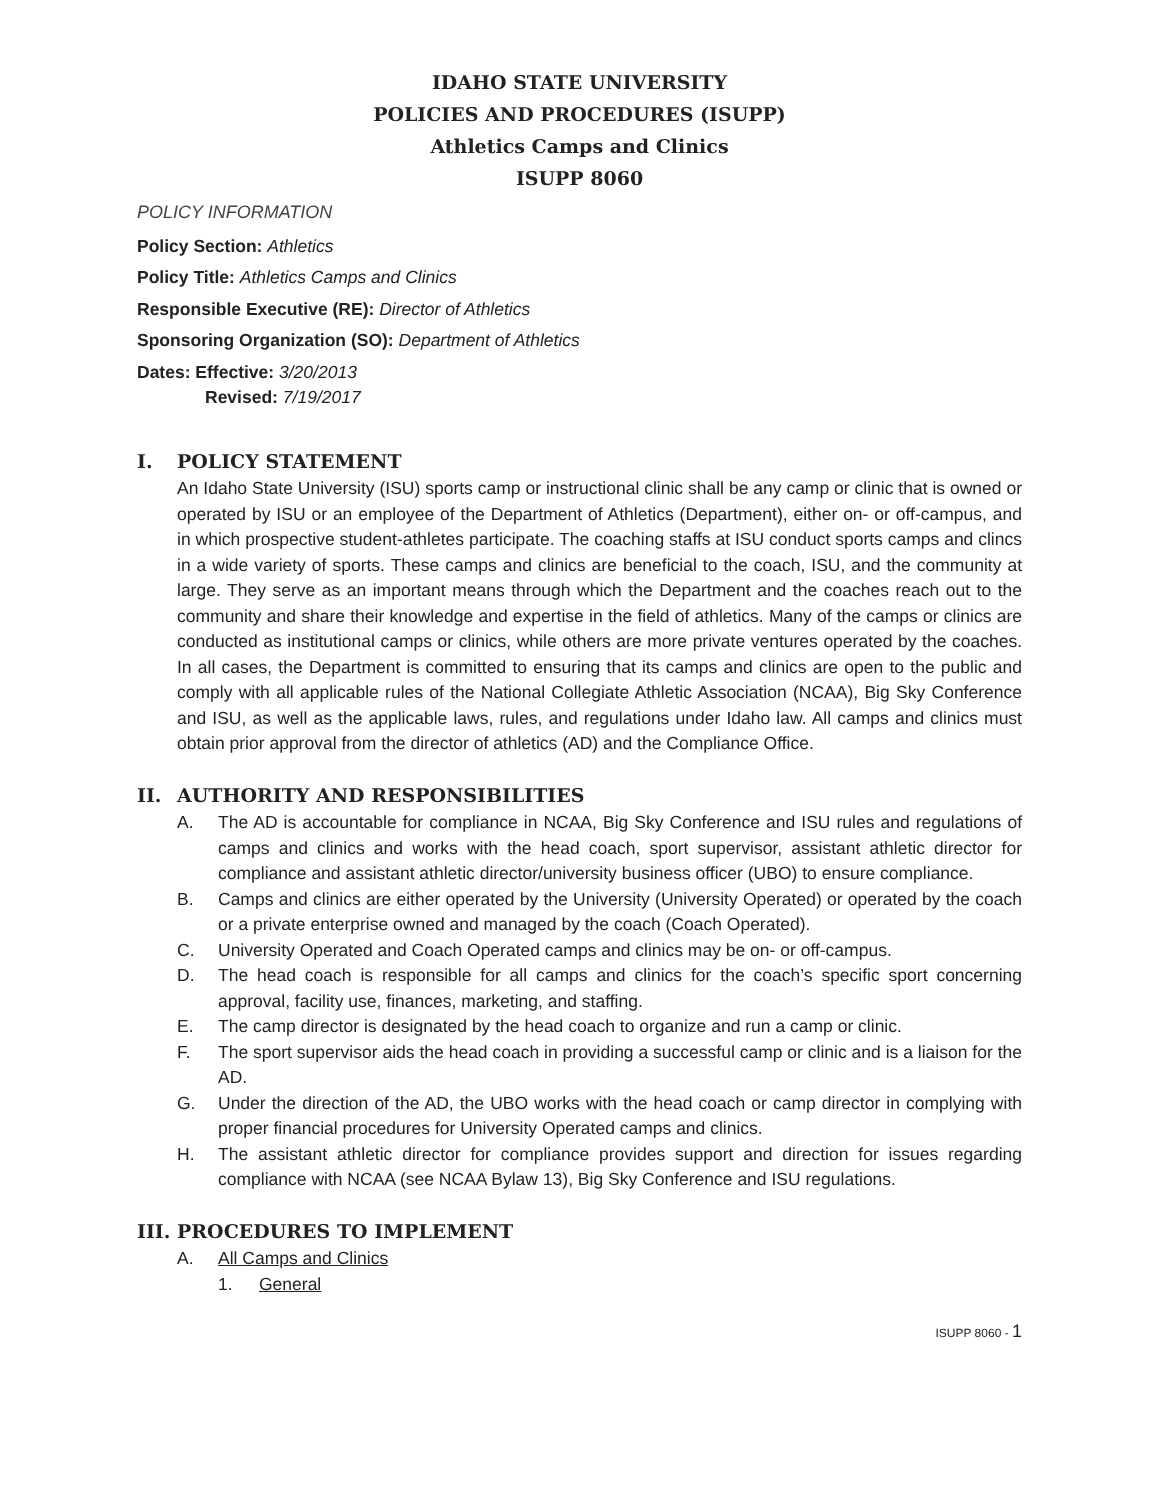IDAHO STATE UNIVERSITY
POLICIES AND PROCEDURES (ISUPP)
Athletics Camps and Clinics
ISUPP 8060
POLICY INFORMATION
Policy Section: Athletics
Policy Title: Athletics Camps and Clinics
Responsible Executive (RE): Director of Athletics
Sponsoring Organization (SO): Department of Athletics
Dates: Effective: 3/20/2013
Revised: 7/19/2017
I. POLICY STATEMENT
An Idaho State University (ISU) sports camp or instructional clinic shall be any camp or clinic that is owned or operated by ISU or an employee of the Department of Athletics (Department), either on- or off-campus, and in which prospective student-athletes participate. The coaching staffs at ISU conduct sports camps and clincs in a wide variety of sports. These camps and clinics are beneficial to the coach, ISU, and the community at large. They serve as an important means through which the Department and the coaches reach out to the community and share their knowledge and expertise in the field of athletics. Many of the camps or clinics are conducted as institutional camps or clinics, while others are more private ventures operated by the coaches. In all cases, the Department is committed to ensuring that its camps and clinics are open to the public and comply with all applicable rules of the National Collegiate Athletic Association (NCAA), Big Sky Conference and ISU, as well as the applicable laws, rules, and regulations under Idaho law. All camps and clinics must obtain prior approval from the director of athletics (AD) and the Compliance Office.
II. AUTHORITY AND RESPONSIBILITIES
A. The AD is accountable for compliance in NCAA, Big Sky Conference and ISU rules and regulations of camps and clinics and works with the head coach, sport supervisor, assistant athletic director for compliance and assistant athletic director/university business officer (UBO) to ensure compliance.
B. Camps and clinics are either operated by the University (University Operated) or operated by the coach or a private enterprise owned and managed by the coach (Coach Operated).
C. University Operated and Coach Operated camps and clinics may be on- or off-campus.
D. The head coach is responsible for all camps and clinics for the coach’s specific sport concerning approval, facility use, finances, marketing, and staffing.
E. The camp director is designated by the head coach to organize and run a camp or clinic.
F. The sport supervisor aids the head coach in providing a successful camp or clinic and is a liaison for the AD.
G. Under the direction of the AD, the UBO works with the head coach or camp director in complying with proper financial procedures for University Operated camps and clinics.
H. The assistant athletic director for compliance provides support and direction for issues regarding compliance with NCAA (see NCAA Bylaw 13), Big Sky Conference and ISU regulations.
III. PROCEDURES TO IMPLEMENT
A. All Camps and Clinics
1. General
ISUPP 8060 - 1